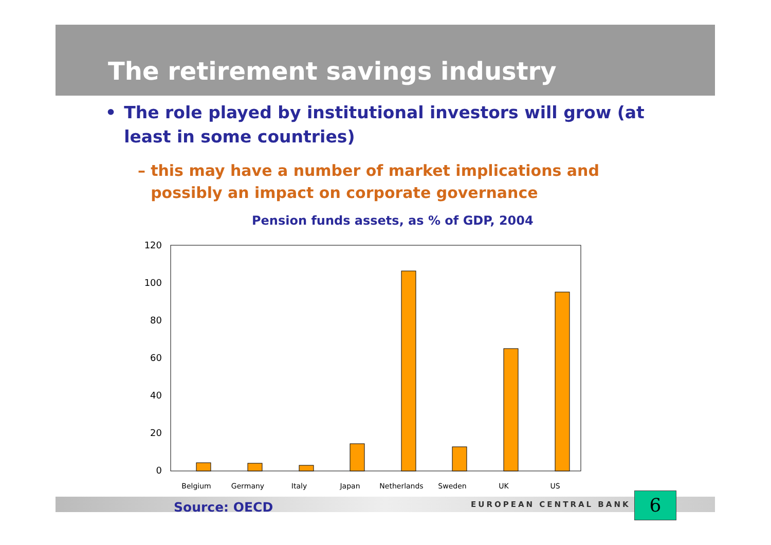The retirement savings industry
• The role played by institutional investors will grow (at least in some countries)
– this may have a number of market implications and possibly an impact on corporate governance
Pension funds assets, as % of GDP, 2004
120
100
80
60
40
20
0
Belgium
Germany
Italy
Japan
Netherlands
Sweden
UK
US
Source: OECD EUROPEAN CENTRAL BANK 6